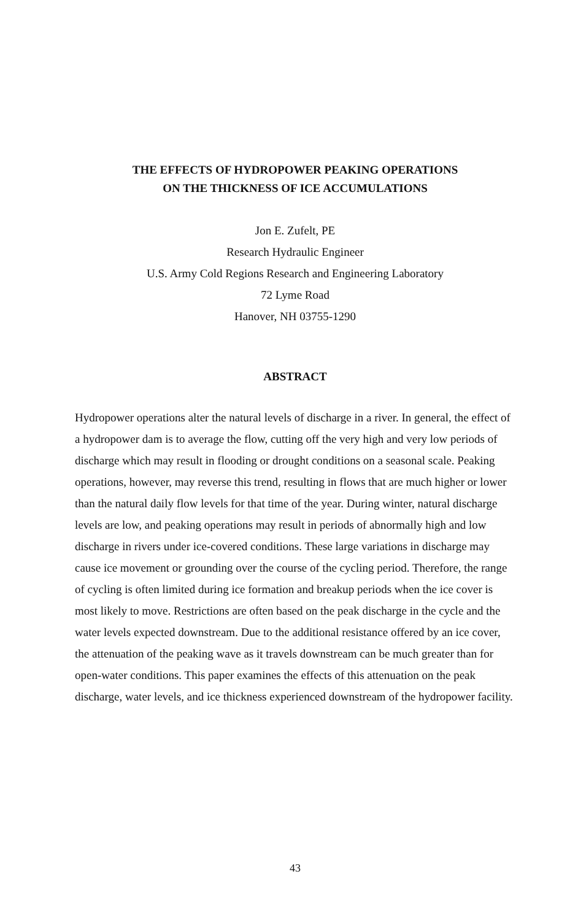THE EFFECTS OF HYDROPOWER PEAKING OPERATIONS
ON THE THICKNESS OF ICE ACCUMULATIONS
Jon E. Zufelt, PE
Research Hydraulic Engineer
U.S. Army Cold Regions Research and Engineering Laboratory
72 Lyme Road
Hanover, NH 03755-1290
ABSTRACT
Hydropower operations alter the natural levels of discharge in a river. In general, the effect of a hydropower dam is to average the flow, cutting off the very high and very low periods of discharge which may result in flooding or drought conditions on a seasonal scale. Peaking operations, however, may reverse this trend, resulting in flows that are much higher or lower than the natural daily flow levels for that time of the year. During winter, natural discharge levels are low, and peaking operations may result in periods of abnormally high and low discharge in rivers under ice-covered conditions. These large variations in discharge may cause ice movement or grounding over the course of the cycling period. Therefore, the range of cycling is often limited during ice formation and breakup periods when the ice cover is most likely to move. Restrictions are often based on the peak discharge in the cycle and the water levels expected downstream. Due to the additional resistance offered by an ice cover, the attenuation of the peaking wave as it travels downstream can be much greater than for open-water conditions. This paper examines the effects of this attenuation on the peak discharge, water levels, and ice thickness experienced downstream of the hydropower facility.
43